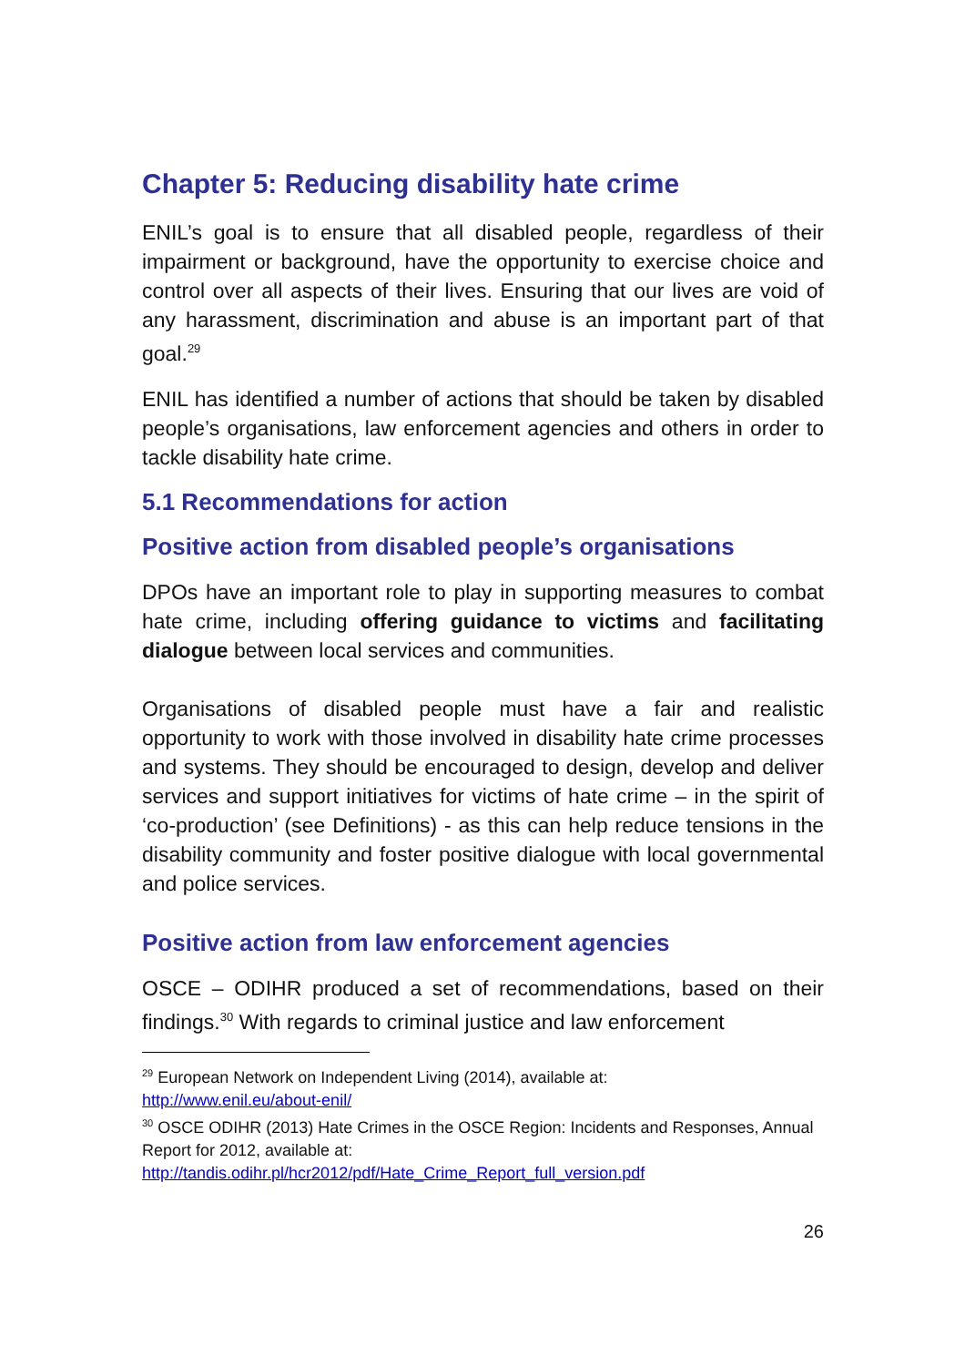Chapter 5: Reducing disability hate crime
ENIL’s goal is to ensure that all disabled people, regardless of their impairment or background, have the opportunity to exercise choice and control over all aspects of their lives. Ensuring that our lives are void of any harassment, discrimination and abuse is an important part of that goal.<sup>29</sup>
ENIL has identified a number of actions that should be taken by disabled people’s organisations, law enforcement agencies and others in order to tackle disability hate crime.
5.1 Recommendations for action
Positive action from disabled people’s organisations
DPOs have an important role to play in supporting measures to combat hate crime, including offering guidance to victims and facilitating dialogue between local services and communities.
Organisations of disabled people must have a fair and realistic opportunity to work with those involved in disability hate crime processes and systems. They should be encouraged to design, develop and deliver services and support initiatives for victims of hate crime – in the spirit of ‘co-production’ (see Definitions) - as this can help reduce tensions in the disability community and foster positive dialogue with local governmental and police services.
Positive action from law enforcement agencies
OSCE – ODIHR produced a set of recommendations, based on their findings.<sup>30</sup> With regards to criminal justice and law enforcement
<sup>29</sup> European Network on Independent Living (2014), available at:
http://www.enil.eu/about-enil/
<sup>30</sup> OSCE ODIHR (2013) Hate Crimes in the OSCE Region: Incidents and Responses, Annual Report for 2012, available at:
http://tandis.odihr.pl/hcr2012/pdf/Hate_Crime_Report_full_version.pdf
26